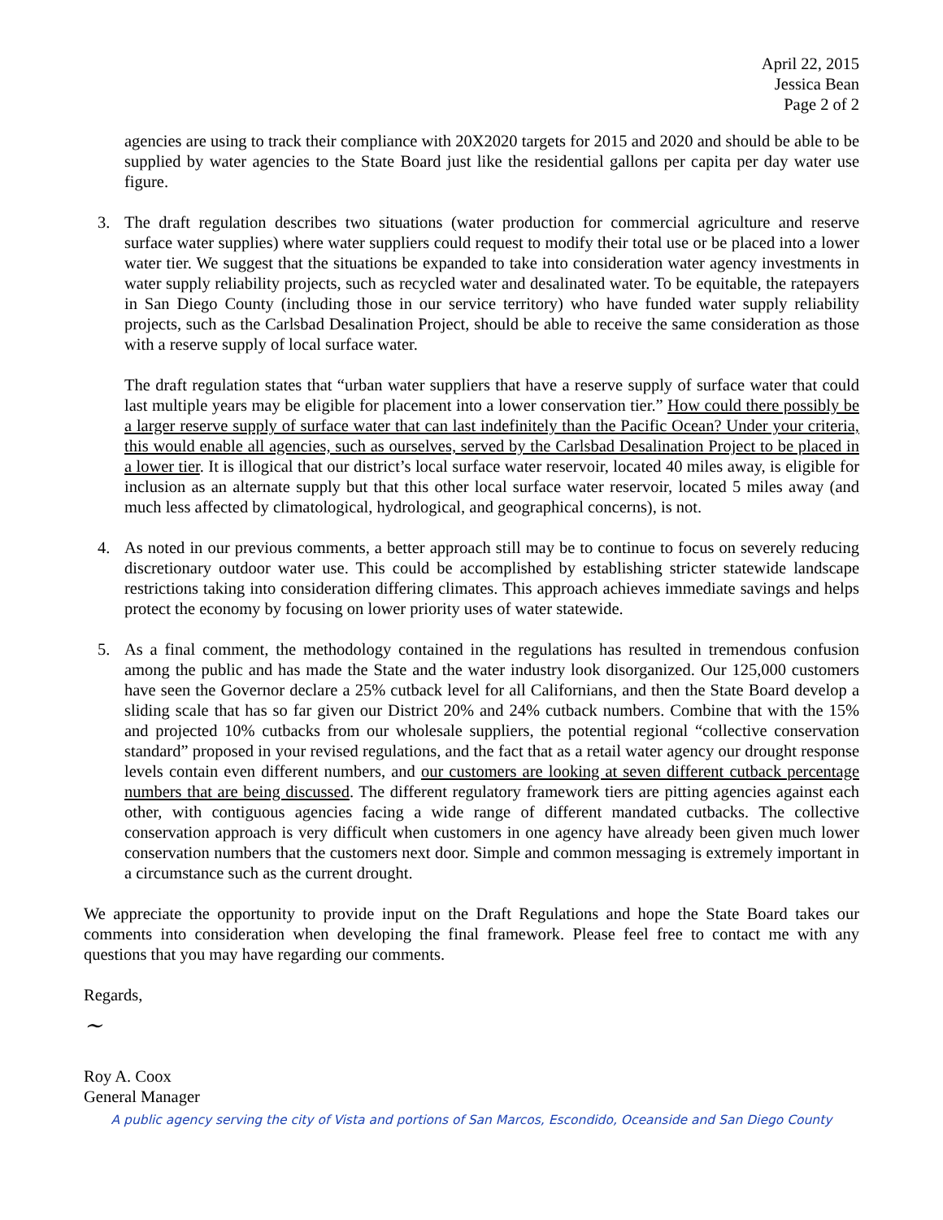April 22, 2015
Jessica Bean
Page 2 of 2
agencies are using to track their compliance with 20X2020 targets for 2015 and 2020 and should be able to be supplied by water agencies to the State Board just like the residential gallons per capita per day water use figure.
3. The draft regulation describes two situations (water production for commercial agriculture and reserve surface water supplies) where water suppliers could request to modify their total use or be placed into a lower water tier. We suggest that the situations be expanded to take into consideration water agency investments in water supply reliability projects, such as recycled water and desalinated water. To be equitable, the ratepayers in San Diego County (including those in our service territory) who have funded water supply reliability projects, such as the Carlsbad Desalination Project, should be able to receive the same consideration as those with a reserve supply of local surface water.
The draft regulation states that “urban water suppliers that have a reserve supply of surface water that could last multiple years may be eligible for placement into a lower conservation tier.” How could there possibly be a larger reserve supply of surface water that can last indefinitely than the Pacific Ocean? Under your criteria, this would enable all agencies, such as ourselves, served by the Carlsbad Desalination Project to be placed in a lower tier. It is illogical that our district’s local surface water reservoir, located 40 miles away, is eligible for inclusion as an alternate supply but that this other local surface water reservoir, located 5 miles away (and much less affected by climatological, hydrological, and geographical concerns), is not.
4. As noted in our previous comments, a better approach still may be to continue to focus on severely reducing discretionary outdoor water use. This could be accomplished by establishing stricter statewide landscape restrictions taking into consideration differing climates. This approach achieves immediate savings and helps protect the economy by focusing on lower priority uses of water statewide.
5. As a final comment, the methodology contained in the regulations has resulted in tremendous confusion among the public and has made the State and the water industry look disorganized. Our 125,000 customers have seen the Governor declare a 25% cutback level for all Californians, and then the State Board develop a sliding scale that has so far given our District 20% and 24% cutback numbers. Combine that with the 15% and projected 10% cutbacks from our wholesale suppliers, the potential regional “collective conservation standard” proposed in your revised regulations, and the fact that as a retail water agency our drought response levels contain even different numbers, and our customers are looking at seven different cutback percentage numbers that are being discussed. The different regulatory framework tiers are pitting agencies against each other, with contiguous agencies facing a wide range of different mandated cutbacks. The collective conservation approach is very difficult when customers in one agency have already been given much lower conservation numbers that the customers next door. Simple and common messaging is extremely important in a circumstance such as the current drought.
We appreciate the opportunity to provide input on the Draft Regulations and hope the State Board takes our comments into consideration when developing the final framework. Please feel free to contact me with any questions that you may have regarding our comments.
Regards,
~
Roy A. Coox
General Manager
A public agency serving the city of Vista and portions of San Marcos, Escondido, Oceanside and San Diego County